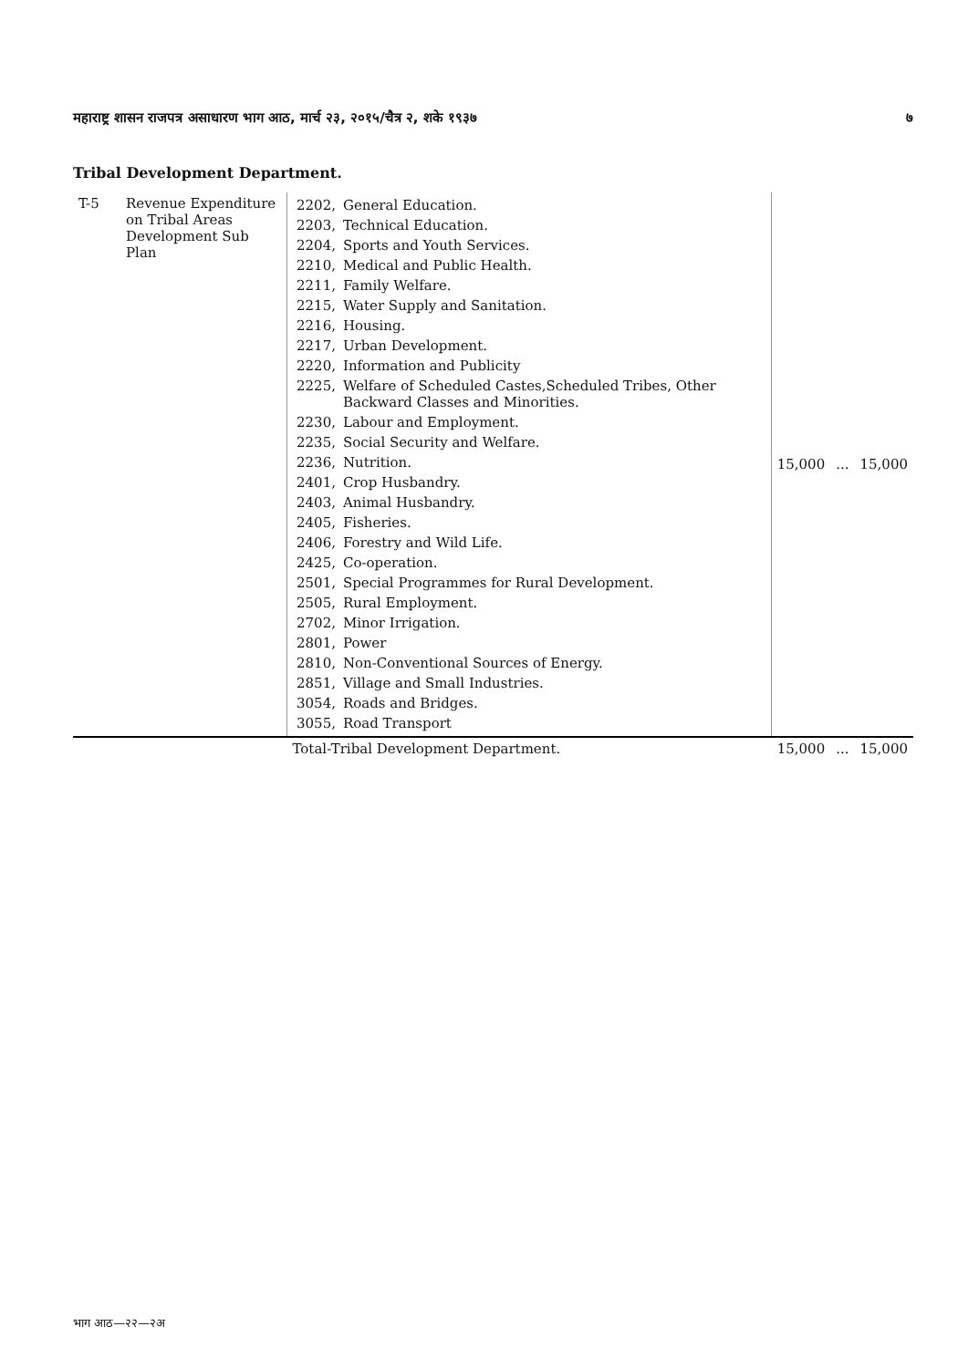महाराष्ट्र शासन राजपत्र असाधारण भाग आठ, मार्च २३, २०१५/चैत्र २, शके १९३७ ७
Tribal Development Department.
| T-5 | Revenue Expenditure on Tribal Areas Development Sub Plan | / 2202, / General Education. / / 2203, / Technical Education. / / 2204, / Sports and Youth Services. / / 2210, / Medical and Public Health. / / 2211, / Family Welfare. / / 2215, / Water Supply and Sanitation. / / 2216, / Housing. / / 2217, / Urban Development. / / 2220, / Information and Publicity / / 2225, / Welfare of Scheduled Castes,Scheduled Tribes, Other Backward Classes and Minorities. / / 2230, / Labour and Employment. / / 2235, / Social Security and Welfare. / / 2236, / Nutrition. / / 2401, / Crop Husbandry. / / 2403, / Animal Husbandry. / / 2405, / Fisheries. / / 2406, / Forestry and Wild Life. / / 2425, / Co-operation. / / 2501, / Special Programmes for Rural Development. / / 2505, / Rural Employment. / / 2702, / Minor Irrigation. / / 2801, / Power / / 2810, / Non-Conventional Sources of Energy. / / 2851, / Village and Small Industries. / / 3054, / Roads and Bridges. / / 3055, / Road Transport / | 15,000 | ... | 15,000 |
| | | Total-Tribal Development Department. | 15,000 | ... | 15,000 |
भाग आठ—२२—२अ